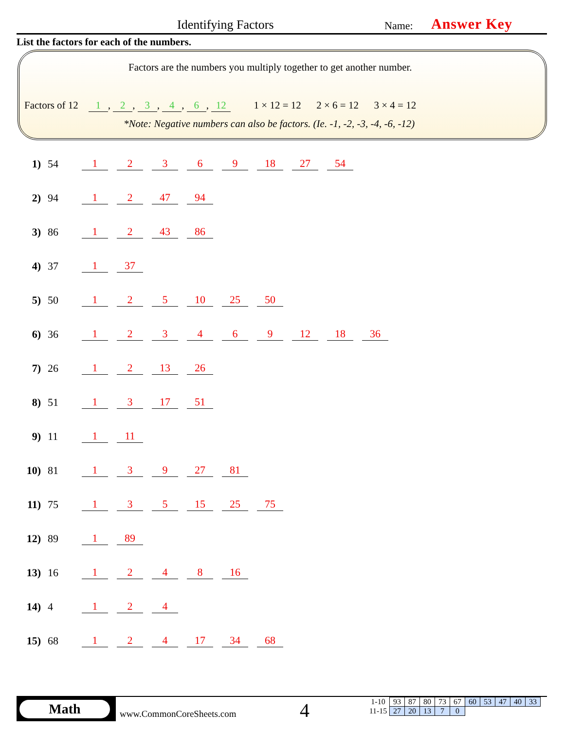Identifying Factors Name: Answer Key
List the factors for each of the numbers.
Factors are the numbers you multiply together to get another number.
Factors of 12 1, 2, 3, 4, 6, 12 1 × 12 = 12 2 × 6 = 12 3 × 4 = 12
*Note: Negative numbers can also be factors. (Ie. -1, -2, -3, -4, -6, -12)
1) 54 12369 18 27 54
2) 94 1 2 47 94
3) 86 1 2 43 86
4) 37 1 37
5) 50 1 2 5 10 25 50
6) 36 123469 12 18 36
7) 26 1 2 13 26
8) 51 1 3 17 51
9) 11 1 11
10) 81 1 3 9 27 81
11) 75 1 3 5 15 25 75
12) 89 1 89
13) 16 1248 16
14) 4 1 2 4
15) 68 1 2 4 17 34 68
Math
www.CommonCoreSheets.com 4
| 1-10 | 93 | 87 | 80 | 73 | 67 | 60 | 53 | 47 | 40 | 33 |
| 11-15 | 27 | 20 | 13 | 7 | 0 | | | | | |